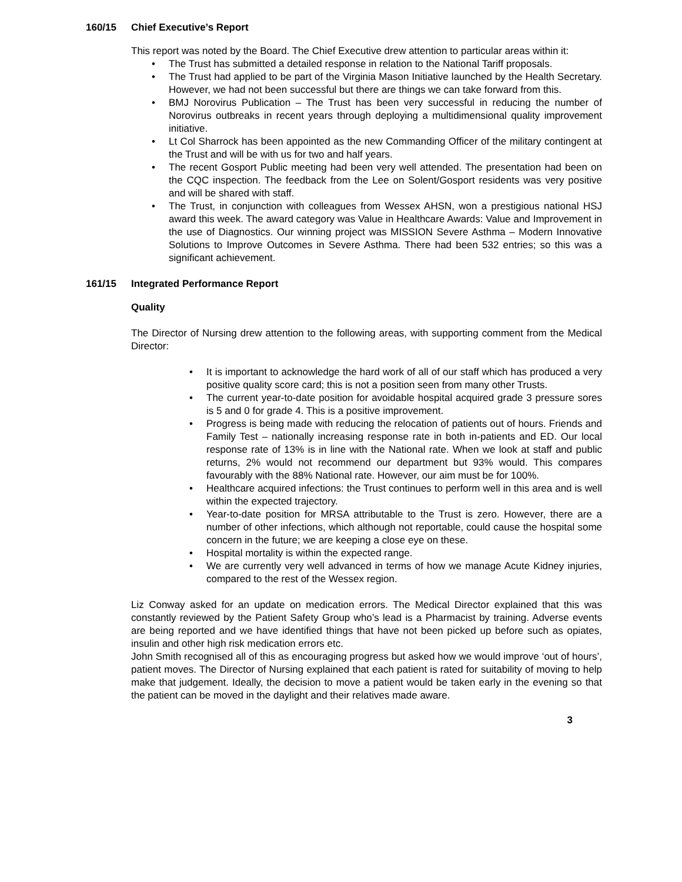160/15 Chief Executive’s Report
This report was noted by the Board. The Chief Executive drew attention to particular areas within it:
• The Trust has submitted a detailed response in relation to the National Tariff proposals.
• The Trust had applied to be part of the Virginia Mason Initiative launched by the Health Secretary. However, we had not been successful but there are things we can take forward from this.
• BMJ Norovirus Publication – The Trust has been very successful in reducing the number of Norovirus outbreaks in recent years through deploying a multidimensional quality improvement initiative.
• Lt Col Sharrock has been appointed as the new Commanding Officer of the military contingent at the Trust and will be with us for two and half years.
• The recent Gosport Public meeting had been very well attended. The presentation had been on the CQC inspection. The feedback from the Lee on Solent/Gosport residents was very positive and will be shared with staff.
• The Trust, in conjunction with colleagues from Wessex AHSN, won a prestigious national HSJ award this week. The award category was Value in Healthcare Awards: Value and Improvement in the use of Diagnostics. Our winning project was MISSION Severe Asthma – Modern Innovative Solutions to Improve Outcomes in Severe Asthma. There had been 532 entries; so this was a significant achievement.
161/15 Integrated Performance Report
Quality
The Director of Nursing drew attention to the following areas, with supporting comment from the Medical Director:
• It is important to acknowledge the hard work of all of our staff which has produced a very positive quality score card; this is not a position seen from many other Trusts.
• The current year-to-date position for avoidable hospital acquired grade 3 pressure sores is 5 and 0 for grade 4. This is a positive improvement.
• Progress is being made with reducing the relocation of patients out of hours. Friends and Family Test – nationally increasing response rate in both in-patients and ED. Our local response rate of 13% is in line with the National rate. When we look at staff and public returns, 2% would not recommend our department but 93% would. This compares favourably with the 88% National rate. However, our aim must be for 100%.
• Healthcare acquired infections: the Trust continues to perform well in this area and is well within the expected trajectory.
• Year-to-date position for MRSA attributable to the Trust is zero. However, there are a number of other infections, which although not reportable, could cause the hospital some concern in the future; we are keeping a close eye on these.
• Hospital mortality is within the expected range.
• We are currently very well advanced in terms of how we manage Acute Kidney injuries, compared to the rest of the Wessex region.
Liz Conway asked for an update on medication errors. The Medical Director explained that this was constantly reviewed by the Patient Safety Group who’s lead is a Pharmacist by training. Adverse events are being reported and we have identified things that have not been picked up before such as opiates, insulin and other high risk medication errors etc.
John Smith recognised all of this as encouraging progress but asked how we would improve ‘out of hours’, patient moves. The Director of Nursing explained that each patient is rated for suitability of moving to help make that judgement. Ideally, the decision to move a patient would be taken early in the evening so that the patient can be moved in the daylight and their relatives made aware.
3